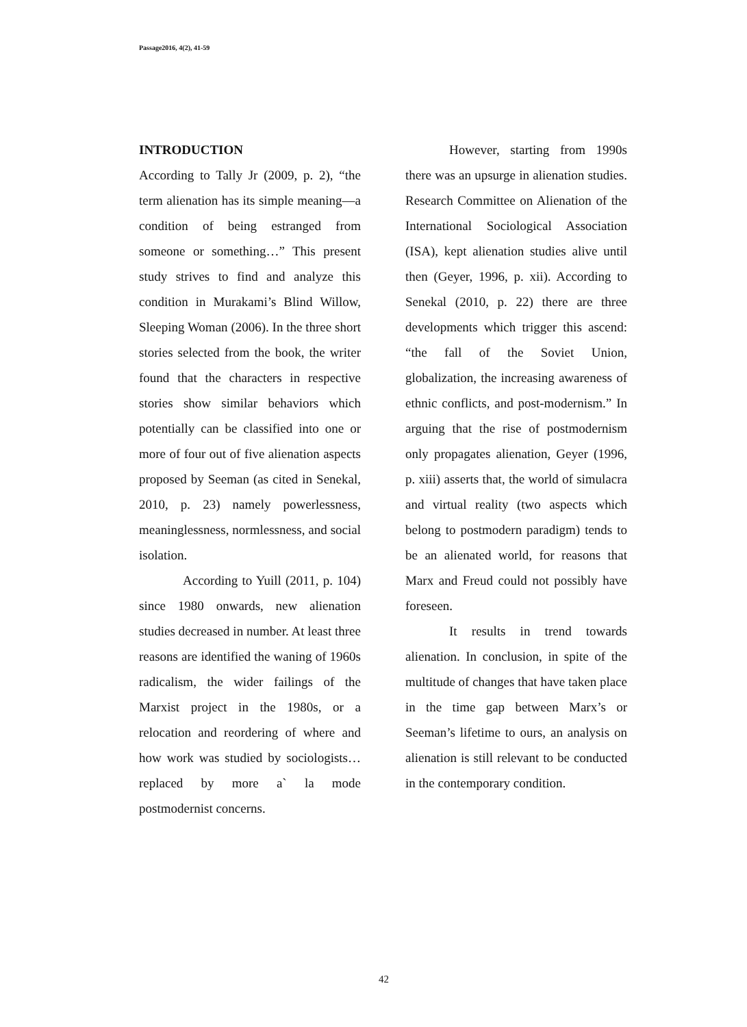Passage2016, 4(2), 41-59
INTRODUCTION
According to Tally Jr (2009, p. 2), “the term alienation has its simple meaning—a condition of being estranged from someone or something…” This present study strives to find and analyze this condition in Murakami’s Blind Willow, Sleeping Woman (2006). In the three short stories selected from the book, the writer found that the characters in respective stories show similar behaviors which potentially can be classified into one or more of four out of five alienation aspects proposed by Seeman (as cited in Senekal, 2010, p. 23) namely powerlessness, meaninglessness, normlessness, and social isolation.
According to Yuill (2011, p. 104) since 1980 onwards, new alienation studies decreased in number. At least three reasons are identified the waning of 1960s radicalism, the wider failings of the Marxist project in the 1980s, or a relocation and reordering of where and how work was studied by sociologists… replaced by more a` la mode postmodernist concerns.
However, starting from 1990s there was an upsurge in alienation studies. Research Committee on Alienation of the International Sociological Association (ISA), kept alienation studies alive until then (Geyer, 1996, p. xii). According to Senekal (2010, p. 22) there are three developments which trigger this ascend: “the fall of the Soviet Union, globalization, the increasing awareness of ethnic conflicts, and post-modernism.” In arguing that the rise of postmodernism only propagates alienation, Geyer (1996, p. xiii) asserts that, the world of simulacra and virtual reality (two aspects which belong to postmodern paradigm) tends to be an alienated world, for reasons that Marx and Freud could not possibly have foreseen.
It results in trend towards alienation. In conclusion, in spite of the multitude of changes that have taken place in the time gap between Marx’s or Seeman’s lifetime to ours, an analysis on alienation is still relevant to be conducted in the contemporary condition.
42